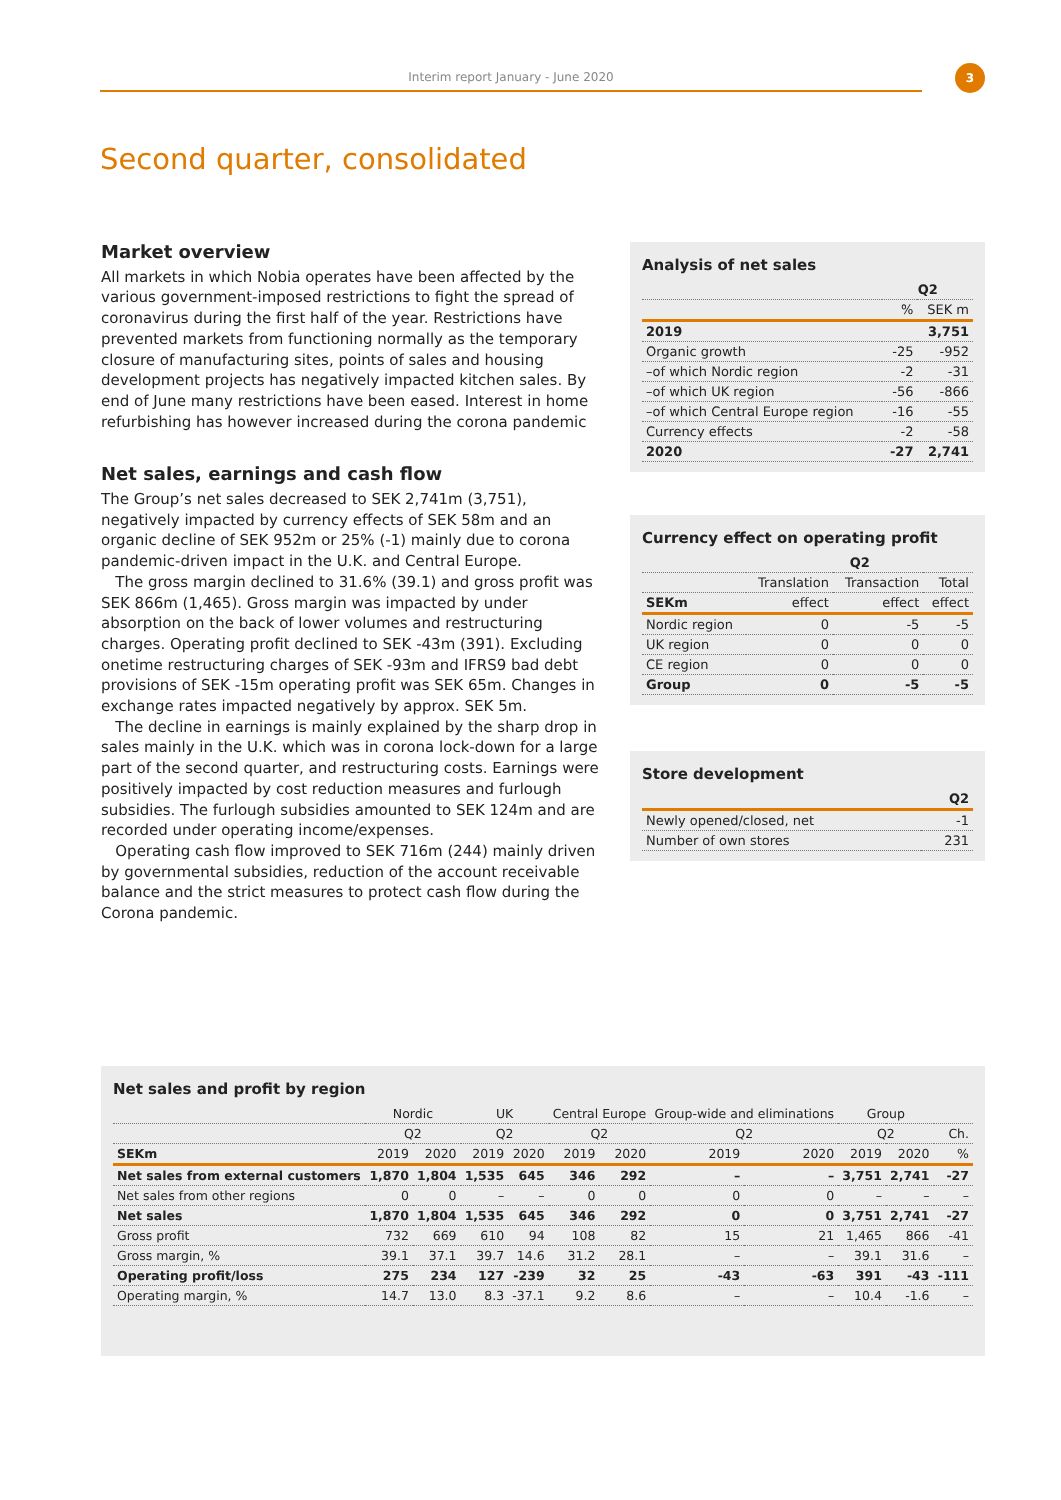Interim report January - June 2020 3
Second quarter, consolidated
Market overview
All markets in which Nobia operates have been affected by the various government-imposed restrictions to fight the spread of coronavirus during the first half of the year. Restrictions have prevented markets from functioning normally as the temporary closure of manufacturing sites, points of sales and housing development projects has negatively impacted kitchen sales. By end of June many restrictions have been eased. Interest in home refurbishing has however increased during the corona pandemic
Net sales, earnings and cash flow
The Group’s net sales decreased to SEK 2,741m (3,751), negatively impacted by currency effects of SEK 58m and an organic decline of SEK 952m or 25% (-1) mainly due to corona pandemic-driven impact in the U.K. and Central Europe.
The gross margin declined to 31.6% (39.1) and gross profit was SEK 866m (1,465). Gross margin was impacted by under absorption on the back of lower volumes and restructuring charges. Operating profit declined to SEK -43m (391). Excluding onetime restructuring charges of SEK -93m and IFRS9 bad debt provisions of SEK -15m operating profit was SEK 65m. Changes in exchange rates impacted negatively by approx. SEK 5m.
The decline in earnings is mainly explained by the sharp drop in sales mainly in the U.K. which was in corona lock-down for a large part of the second quarter, and restructuring costs. Earnings were positively impacted by cost reduction measures and furlough subsidies. The furlough subsidies amounted to SEK 124m and are recorded under operating income/expenses.
Operating cash flow improved to SEK 716m (244) mainly driven by governmental subsidies, reduction of the account receivable balance and the strict measures to protect cash flow during the Corona pandemic.
Analysis of net sales
| | Q2 | |
| --- | --- | --- |
| | % | SEK m |
| 2019 | | 3,751 |
| Organic growth | -25 | -952 |
| –of which Nordic region | -2 | -31 |
| –of which UK region | -56 | -866 |
| –of which Central Europe region | -16 | -55 |
| Currency effects | -2 | -58 |
| 2020 | -27 | 2,741 |
Currency effect on operating profit
| | Q2 | | |
| --- | --- | --- | --- |
| | Translation | Transaction | Total |
| SEKm | effect | effect | effect |
| Nordic region | 0 | -5 | -5 |
| UK region | 0 | 0 | 0 |
| CE region | 0 | 0 | 0 |
| Group | 0 | -5 | -5 |
Store development
| | Q2 |
| --- | --- |
| Newly opened/closed, net | -1 |
| Number of own stores | 231 |
Net sales and profit by region
| | Nordic | | UK | | Central Europe | | Group-wide and eliminations | | Group | | |
| --- | --- | --- | --- | --- | --- | --- | --- | --- | --- | --- | --- |
| | Q2 | | Q2 | | Q2 | | Q2 | | Q2 | | Ch. |
| SEKm | 2019 | 2020 | 2019 | 2020 | 2019 | 2020 | 2019 | 2020 | 2019 | 2020 | % |
| Net sales from external customers | 1,870 | 1,804 | 1,535 | 645 | 346 | 292 | – | – | 3,751 | 2,741 | -27 |
| Net sales from other regions | 0 | 0 | – | – | 0 | 0 | 0 | 0 | – | – | – |
| Net sales | 1,870 | 1,804 | 1,535 | 645 | 346 | 292 | 0 | 0 | 3,751 | 2,741 | -27 |
| Gross profit | 732 | 669 | 610 | 94 | 108 | 82 | 15 | 21 | 1,465 | 866 | -41 |
| Gross margin, % | 39.1 | 37.1 | 39.7 | 14.6 | 31.2 | 28.1 | – | – | 39.1 | 31.6 | – |
| Operating profit/loss | 275 | 234 | 127 | -239 | 32 | 25 | -43 | -63 | 391 | -43 | -111 |
| Operating margin, % | 14.7 | 13.0 | 8.3 | -37.1 | 9.2 | 8.6 | – | – | 10.4 | -1.6 | – |